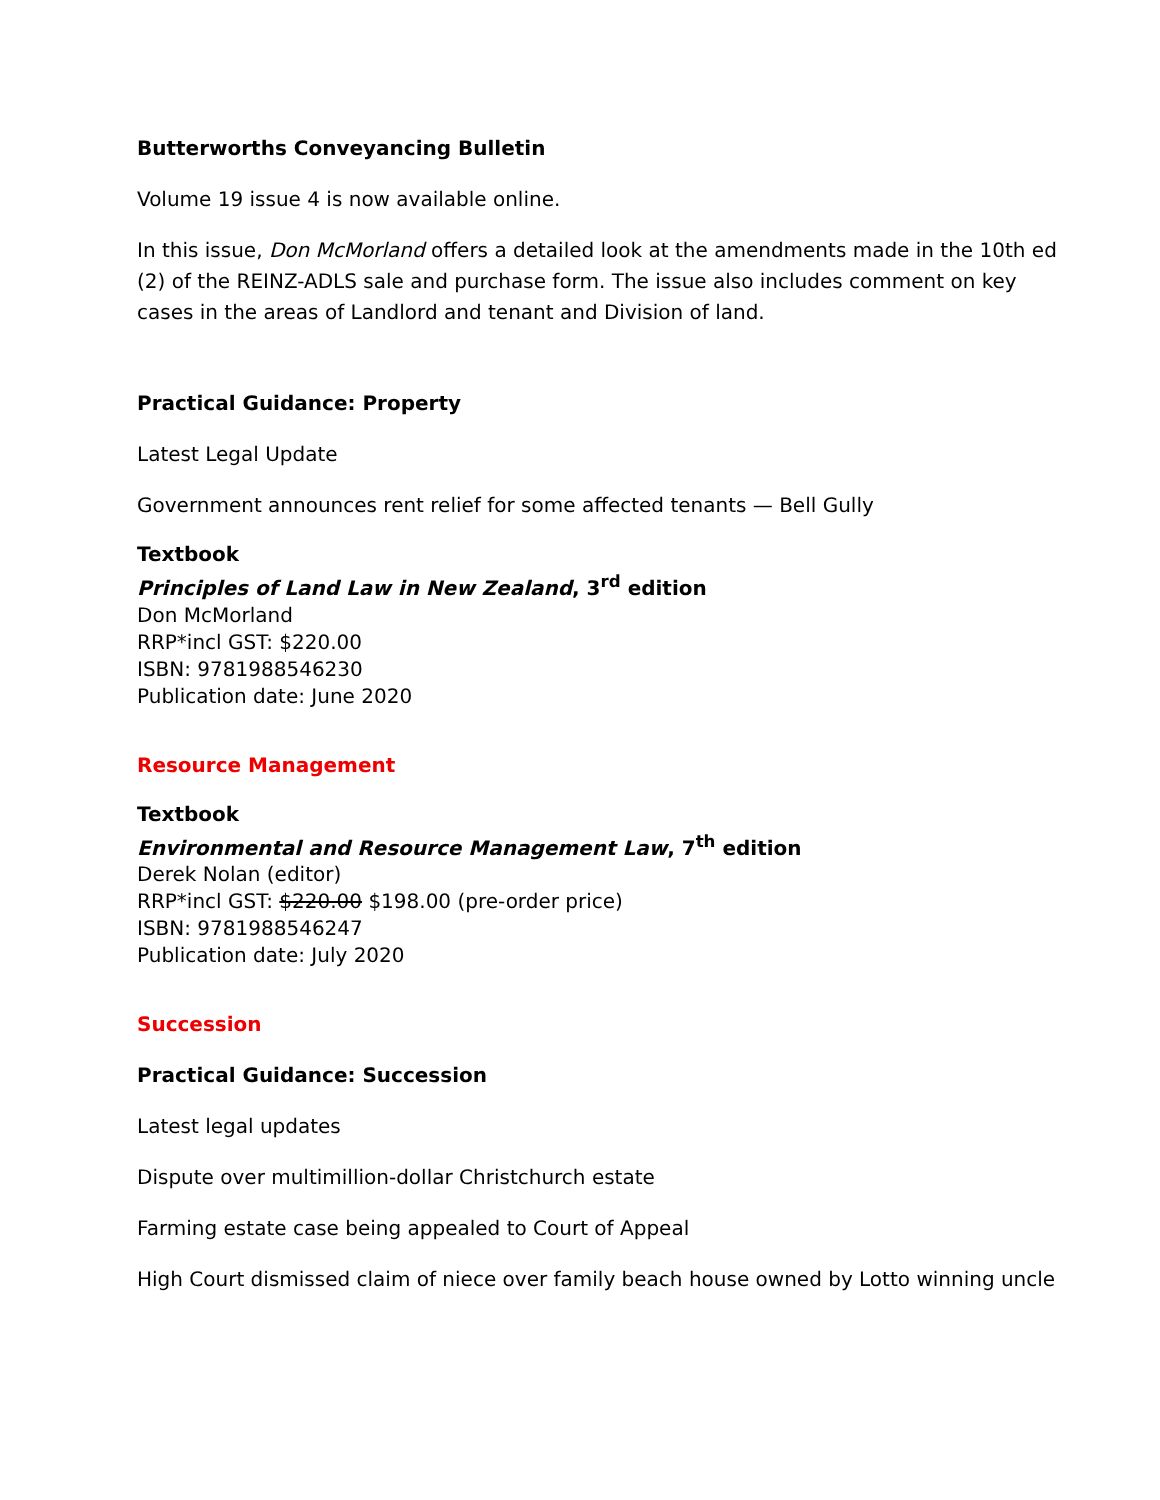Butterworths Conveyancing Bulletin
Volume 19 issue 4 is now available online.
In this issue, Don McMorland offers a detailed look at the amendments made in the 10th ed (2) of the REINZ-ADLS sale and purchase form. The issue also includes comment on key cases in the areas of Landlord and tenant and Division of land.
Practical Guidance: Property
Latest Legal Update
Government announces rent relief for some affected tenants — Bell Gully
Textbook
Principles of Land Law in New Zealand, 3<sup>rd</sup> edition
Don McMorland
RRP*incl GST: $220.00
ISBN: 9781988546230
Publication date: June 2020
Resource Management
Textbook
Environmental and Resource Management Law, 7<sup>th</sup> edition
Derek Nolan (editor)
RRP*incl GST: $220.00 $198.00 (pre-order price)
ISBN: 9781988546247
Publication date: July 2020
Succession
Practical Guidance: Succession
Latest legal updates
Dispute over multimillion-dollar Christchurch estate
Farming estate case being appealed to Court of Appeal
High Court dismissed claim of niece over family beach house owned by Lotto winning uncle